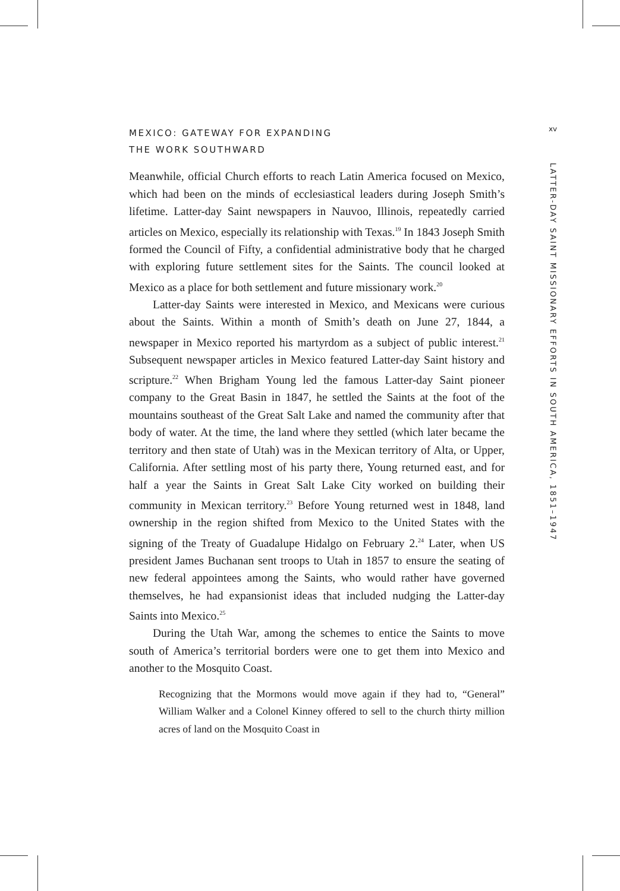xv
LATTER-DAY SAINT MISSIONARY EFFORTS IN SOUTH AMERICA, 1851–1947
MEXICO: GATEWAY FOR EXPANDING
THE WORK SOUTHWARD
Meanwhile, official Church efforts to reach Latin America focused on Mexico, which had been on the minds of ecclesiastical leaders during Joseph Smith’s lifetime. Latter-day Saint newspapers in Nauvoo, Illinois, repeatedly carried articles on Mexico, especially its relationship with Texas.<sup>19</sup> In 1843 Joseph Smith formed the Council of Fifty, a confidential administrative body that he charged with exploring future settlement sites for the Saints. The council looked at Mexico as a place for both settlement and future missionary work.<sup>20</sup>
Latter-day Saints were interested in Mexico, and Mexicans were curious about the Saints. Within a month of Smith’s death on June 27, 1844, a newspaper in Mexico reported his martyrdom as a subject of public interest.<sup>21</sup> Subsequent newspaper articles in Mexico featured Latter-day Saint history and scripture.<sup>22</sup> When Brigham Young led the famous Latter-day Saint pioneer company to the Great Basin in 1847, he settled the Saints at the foot of the mountains southeast of the Great Salt Lake and named the community after that body of water. At the time, the land where they settled (which later became the territory and then state of Utah) was in the Mexican territory of Alta, or Upper, California. After settling most of his party there, Young returned east, and for half a year the Saints in Great Salt Lake City worked on building their community in Mexican territory.<sup>23</sup> Before Young returned west in 1848, land ownership in the region shifted from Mexico to the United States with the signing of the Treaty of Guadalupe Hidalgo on February 2.<sup>24</sup> Later, when US president James Buchanan sent troops to Utah in 1857 to ensure the seating of new federal appointees among the Saints, who would rather have governed themselves, he had expansionist ideas that included nudging the Latter-day Saints into Mexico.<sup>25</sup>
During the Utah War, among the schemes to entice the Saints to move south of America’s territorial borders were one to get them into Mexico and another to the Mosquito Coast.
Recognizing that the Mormons would move again if they had to, “General” William Walker and a Colonel Kinney offered to sell to the church thirty million acres of land on the Mosquito Coast in